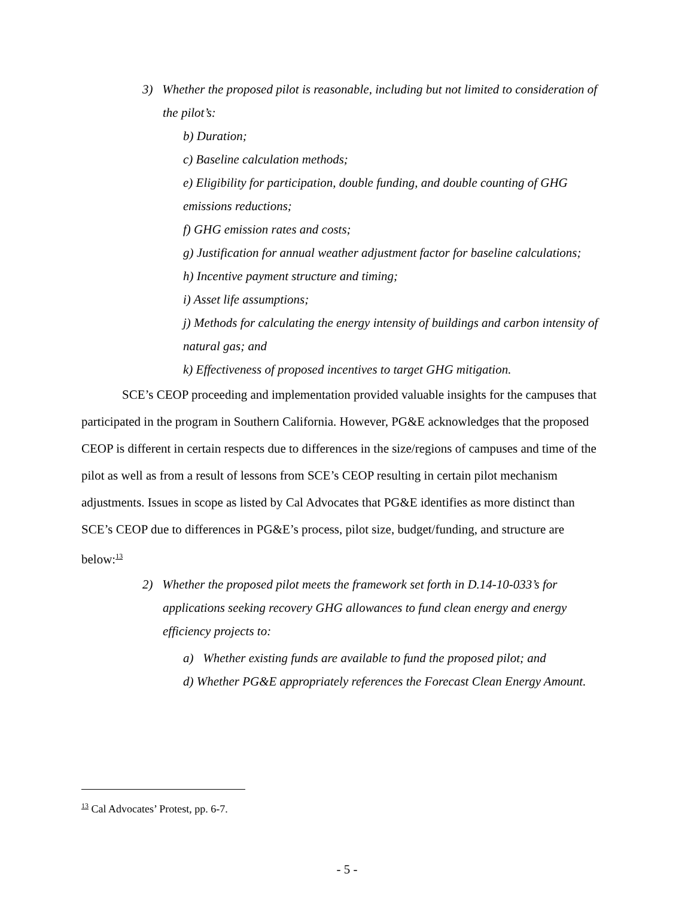3) Whether the proposed pilot is reasonable, including but not limited to consideration of the pilot’s:
b) Duration;
c) Baseline calculation methods;
e) Eligibility for participation, double funding, and double counting of GHG emissions reductions;
f) GHG emission rates and costs;
g) Justification for annual weather adjustment factor for baseline calculations;
h) Incentive payment structure and timing;
i) Asset life assumptions;
j) Methods for calculating the energy intensity of buildings and carbon intensity of natural gas; and
k) Effectiveness of proposed incentives to target GHG mitigation.
SCE’s CEOP proceeding and implementation provided valuable insights for the campuses that participated in the program in Southern California. However, PG&E acknowledges that the proposed CEOP is different in certain respects due to differences in the size/regions of campuses and time of the pilot as well as from a result of lessons from SCE’s CEOP resulting in certain pilot mechanism adjustments. Issues in scope as listed by Cal Advocates that PG&E identifies as more distinct than SCE’s CEOP due to differences in PG&E’s process, pilot size, budget/funding, and structure are below:<sup>13</sup>
2) Whether the proposed pilot meets the framework set forth in D.14-10-033’s for applications seeking recovery GHG allowances to fund clean energy and energy efficiency projects to:
a) Whether existing funds are available to fund the proposed pilot; and
d) Whether PG&E appropriately references the Forecast Clean Energy Amount.
<sup>13</sup> Cal Advocates’ Protest, pp. 6-7.
- 5 -